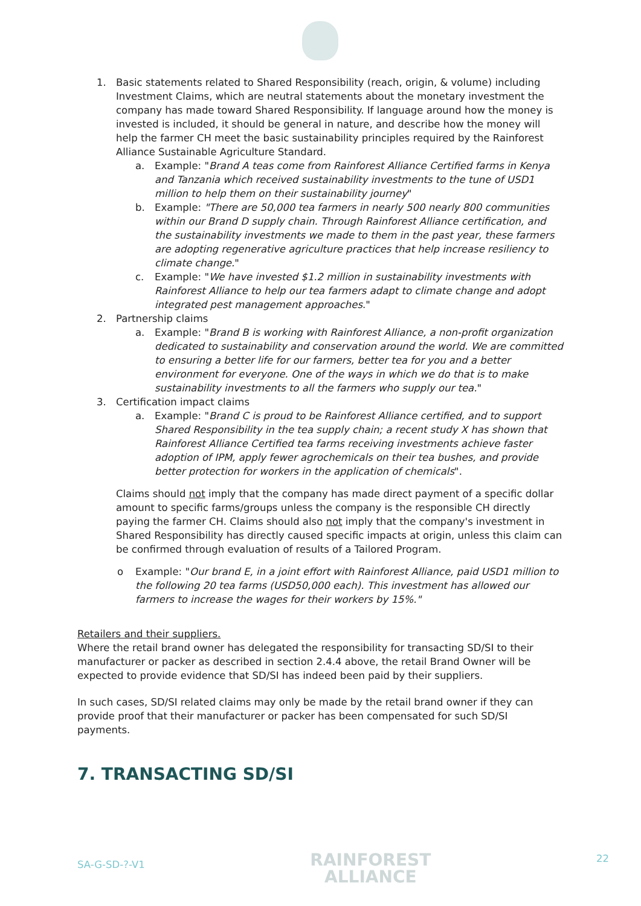1. Basic statements related to Shared Responsibility (reach, origin, & volume) including Investment Claims, which are neutral statements about the monetary investment the company has made toward Shared Responsibility. If language around how the money is invested is included, it should be general in nature, and describe how the money will help the farmer CH meet the basic sustainability principles required by the Rainforest Alliance Sustainable Agriculture Standard.
a. Example: "Brand A teas come from Rainforest Alliance Certified farms in Kenya and Tanzania which received sustainability investments to the tune of USD1 million to help them on their sustainability journey"
b. Example: "There are 50,000 tea farmers in nearly 500 nearly 800 communities within our Brand D supply chain. Through Rainforest Alliance certification, and the sustainability investments we made to them in the past year, these farmers are adopting regenerative agriculture practices that help increase resiliency to climate change."
c. Example: "We have invested $1.2 million in sustainability investments with Rainforest Alliance to help our tea farmers adapt to climate change and adopt integrated pest management approaches."
2. Partnership claims
a. Example: "Brand B is working with Rainforest Alliance, a non-profit organization dedicated to sustainability and conservation around the world. We are committed to ensuring a better life for our farmers, better tea for you and a better environment for everyone. One of the ways in which we do that is to make sustainability investments to all the farmers who supply our tea."
3. Certification impact claims
a. Example: "Brand C is proud to be Rainforest Alliance certified, and to support Shared Responsibility in the tea supply chain; a recent study X has shown that Rainforest Alliance Certified tea farms receiving investments achieve faster adoption of IPM, apply fewer agrochemicals on their tea bushes, and provide better protection for workers in the application of chemicals".
Claims should not imply that the company has made direct payment of a specific dollar amount to specific farms/groups unless the company is the responsible CH directly paying the farmer CH. Claims should also not imply that the company's investment in Shared Responsibility has directly caused specific impacts at origin, unless this claim can be confirmed through evaluation of results of a Tailored Program.
o Example: "Our brand E, in a joint effort with Rainforest Alliance, paid USD1 million to the following 20 tea farms (USD50,000 each). This investment has allowed our farmers to increase the wages for their workers by 15%."
Retailers and their suppliers.
Where the retail brand owner has delegated the responsibility for transacting SD/SI to their manufacturer or packer as described in section 2.4.4 above, the retail Brand Owner will be expected to provide evidence that SD/SI has indeed been paid by their suppliers.
In such cases, SD/SI related claims may only be made by the retail brand owner if they can provide proof that their manufacturer or packer has been compensated for such SD/SI payments.
7. TRANSACTING SD/SI
SA-G-SD-?-V1 RAINFOREST
ALLIANCE 22